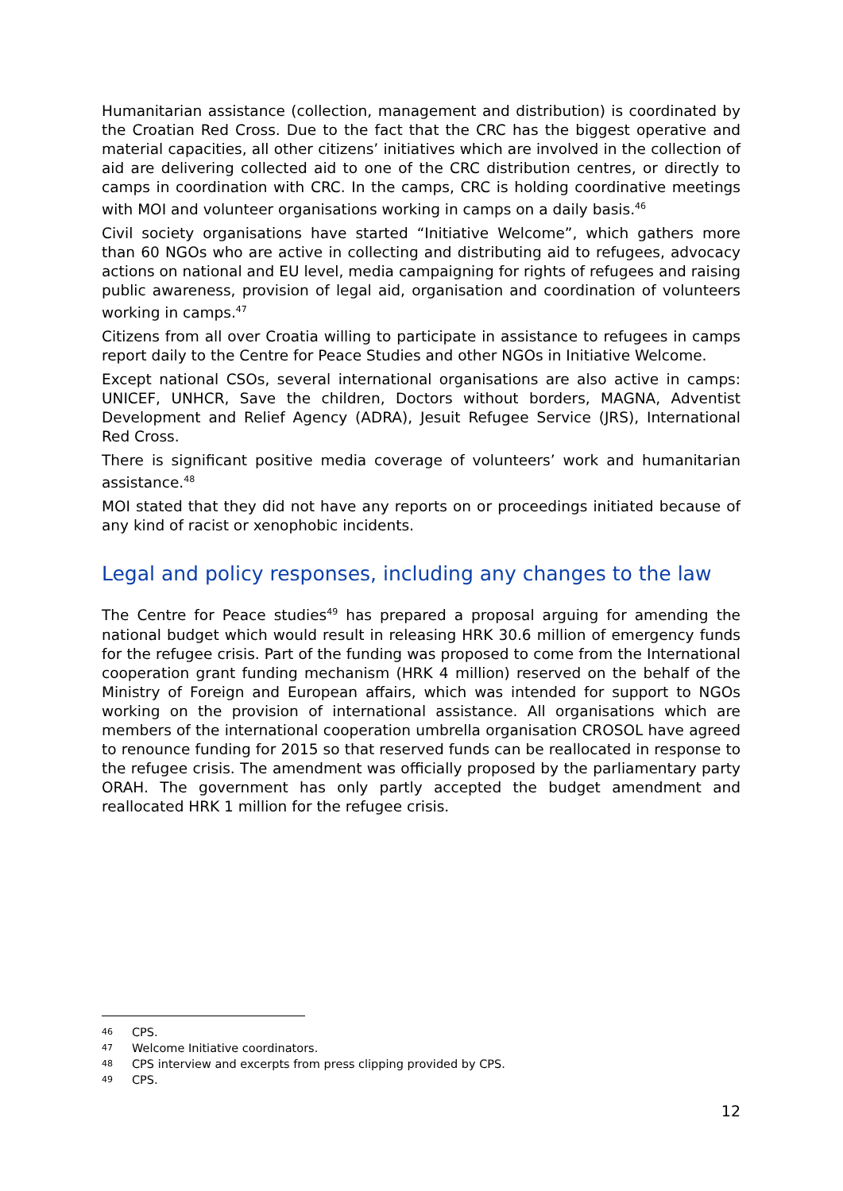Humanitarian assistance (collection, management and distribution) is coordinated by the Croatian Red Cross. Due to the fact that the CRC has the biggest operative and material capacities, all other citizens’ initiatives which are involved in the collection of aid are delivering collected aid to one of the CRC distribution centres, or directly to camps in coordination with CRC. In the camps, CRC is holding coordinative meetings with MOI and volunteer organisations working in camps on a daily basis.<sup>46</sup>
Civil society organisations have started “Initiative Welcome”, which gathers more than 60 NGOs who are active in collecting and distributing aid to refugees, advocacy actions on national and EU level, media campaigning for rights of refugees and raising public awareness, provision of legal aid, organisation and coordination of volunteers working in camps.<sup>47</sup>
Citizens from all over Croatia willing to participate in assistance to refugees in camps report daily to the Centre for Peace Studies and other NGOs in Initiative Welcome.
Except national CSOs, several international organisations are also active in camps: UNICEF, UNHCR, Save the children, Doctors without borders, MAGNA, Adventist Development and Relief Agency (ADRA), Jesuit Refugee Service (JRS), International Red Cross.
There is significant positive media coverage of volunteers’ work and humanitarian assistance.<sup>48</sup>
MOI stated that they did not have any reports on or proceedings initiated because of any kind of racist or xenophobic incidents.
Legal and policy responses, including any changes to the law
The Centre for Peace studies<sup>49</sup> has prepared a proposal arguing for amending the national budget which would result in releasing HRK 30.6 million of emergency funds for the refugee crisis. Part of the funding was proposed to come from the International cooperation grant funding mechanism (HRK 4 million) reserved on the behalf of the Ministry of Foreign and European affairs, which was intended for support to NGOs working on the provision of international assistance. All organisations which are members of the international cooperation umbrella organisation CROSOL have agreed to renounce funding for 2015 so that reserved funds can be reallocated in response to the refugee crisis. The amendment was officially proposed by the parliamentary party ORAH. The government has only partly accepted the budget amendment and reallocated HRK 1 million for the refugee crisis.
46 CPS.
47 Welcome Initiative coordinators.
48 CPS interview and excerpts from press clipping provided by CPS.
49 CPS.
12